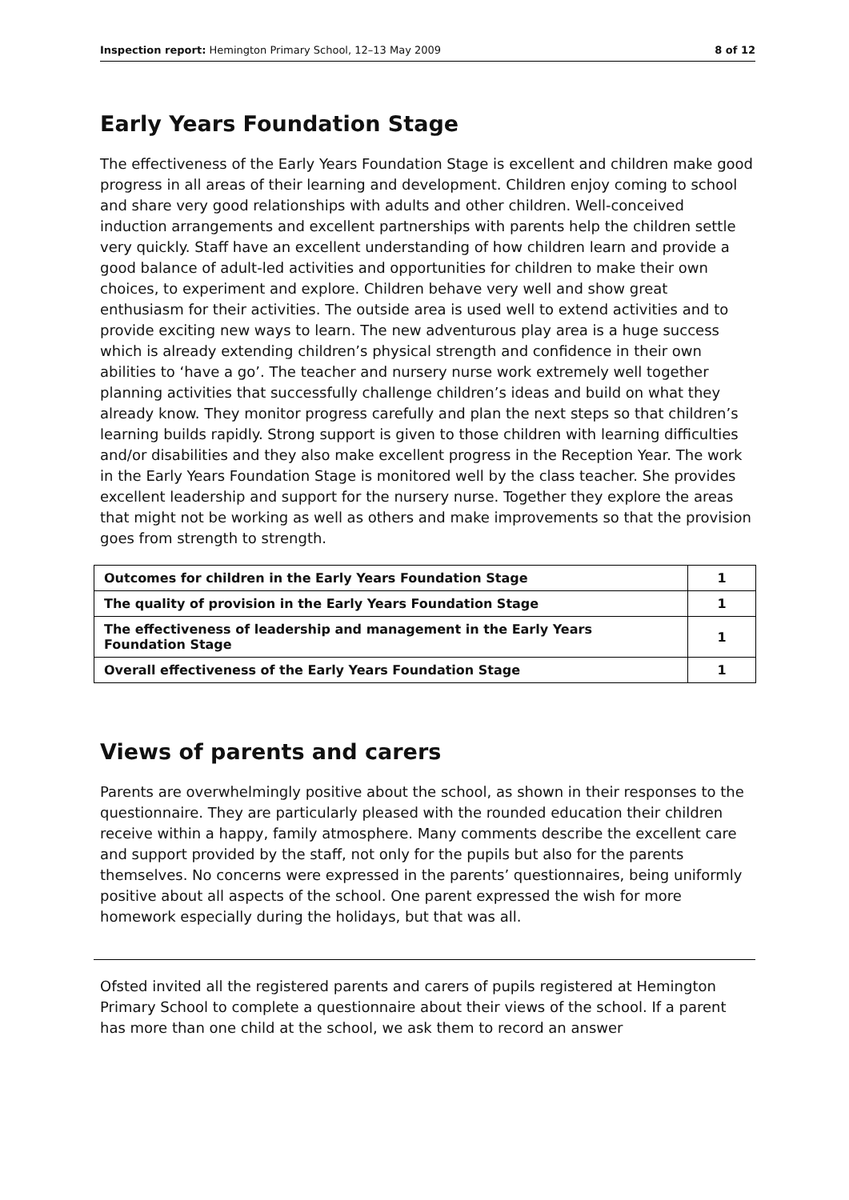Inspection report: Hemington Primary School, 12–13 May 2009 8 of 12
Early Years Foundation Stage
The effectiveness of the Early Years Foundation Stage is excellent and children make good progress in all areas of their learning and development. Children enjoy coming to school and share very good relationships with adults and other children. Well-conceived induction arrangements and excellent partnerships with parents help the children settle very quickly. Staff have an excellent understanding of how children learn and provide a good balance of adult-led activities and opportunities for children to make their own choices, to experiment and explore. Children behave very well and show great enthusiasm for their activities. The outside area is used well to extend activities and to provide exciting new ways to learn. The new adventurous play area is a huge success which is already extending children’s physical strength and confidence in their own abilities to ‘have a go’. The teacher and nursery nurse work extremely well together planning activities that successfully challenge children’s ideas and build on what they already know. They monitor progress carefully and plan the next steps so that children’s learning builds rapidly. Strong support is given to those children with learning difficulties and/or disabilities and they also make excellent progress in the Reception Year. The work in the Early Years Foundation Stage is monitored well by the class teacher. She provides excellent leadership and support for the nursery nurse. Together they explore the areas that might not be working as well as others and make improvements so that the provision goes from strength to strength.
| Outcomes for children in the Early Years Foundation Stage | 1 |
| The quality of provision in the Early Years Foundation Stage | 1 |
| The effectiveness of leadership and management in the Early Years Foundation Stage | 1 |
| Overall effectiveness of the Early Years Foundation Stage | 1 |
Views of parents and carers
Parents are overwhelmingly positive about the school, as shown in their responses to the questionnaire. They are particularly pleased with the rounded education their children receive within a happy, family atmosphere. Many comments describe the excellent care and support provided by the staff, not only for the pupils but also for the parents themselves. No concerns were expressed in the parents’ questionnaires, being uniformly positive about all aspects of the school. One parent expressed the wish for more homework especially during the holidays, but that was all.
Ofsted invited all the registered parents and carers of pupils registered at Hemington Primary School to complete a questionnaire about their views of the school. If a parent has more than one child at the school, we ask them to record an answer